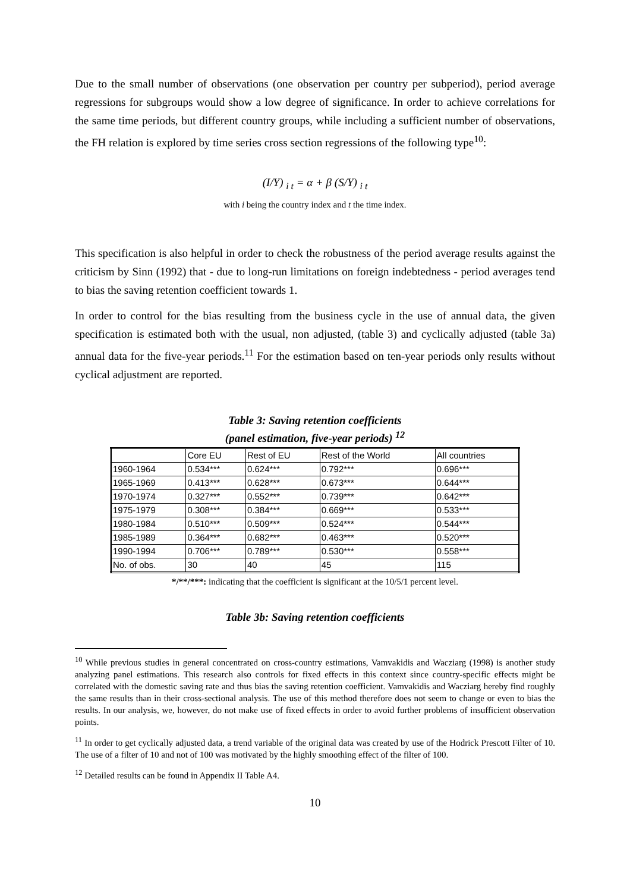Due to the small number of observations (one observation per country per subperiod), period average regressions for subgroups would show a low degree of significance. In order to achieve correlations for the same time periods, but different country groups, while including a sufficient number of observations, the FH relation is explored by time series cross section regressions of the following type<sup>10</sup>:
(I/Y) <sub>i t</sub> = α + β (S/Y) <sub>i t</sub>
with i being the country index and t the time index.
This specification is also helpful in order to check the robustness of the period average results against the criticism by Sinn (1992) that - due to long-run limitations on foreign indebtedness - period averages tend to bias the saving retention coefficient towards 1.
In order to control for the bias resulting from the business cycle in the use of annual data, the given specification is estimated both with the usual, non adjusted, (table 3) and cyclically adjusted (table 3a) annual data for the five-year periods.<sup>11</sup> For the estimation based on ten-year periods only results without cyclical adjustment are reported.
Table 3: Saving retention coefficients
(panel estimation, five-year periods) <sup>12</sup>
| | Core EU | Rest of EU | Rest of the World | All countries |
| 1960-1964 | 0.534*** | 0.624*** | 0.792*** | 0.696*** |
| 1965-1969 | 0.413*** | 0.628*** | 0.673*** | 0.644*** |
| 1970-1974 | 0.327*** | 0.552*** | 0.739*** | 0.642*** |
| 1975-1979 | 0.308*** | 0.384*** | 0.669*** | 0.533*** |
| 1980-1984 | 0.510*** | 0.509*** | 0.524*** | 0.544*** |
| 1985-1989 | 0.364*** | 0.682*** | 0.463*** | 0.520*** |
| 1990-1994 | 0.706*** | 0.789*** | 0.530*** | 0.558*** |
| No. of obs. | 30 | 40 | 45 | 115 |
*/**/***: indicating that the coefficient is significant at the 10/5/1 percent level.
Table 3b: Saving retention coefficients
<sup>10</sup> While previous studies in general concentrated on cross-country estimations, Vamvakidis and Wacziarg (1998) is another study analyzing panel estimations. This research also controls for fixed effects in this context since country-specific effects might be correlated with the domestic saving rate and thus bias the saving retention coefficient. Vamvakidis and Wacziarg hereby find roughly the same results than in their cross-sectional analysis. The use of this method therefore does not seem to change or even to bias the results. In our analysis, we, however, do not make use of fixed effects in order to avoid further problems of insufficient observation points.
<sup>11</sup> In order to get cyclically adjusted data, a trend variable of the original data was created by use of the Hodrick Prescott Filter of 10. The use of a filter of 10 and not of 100 was motivated by the highly smoothing effect of the filter of 100.
<sup>12</sup> Detailed results can be found in Appendix II Table A4.
10